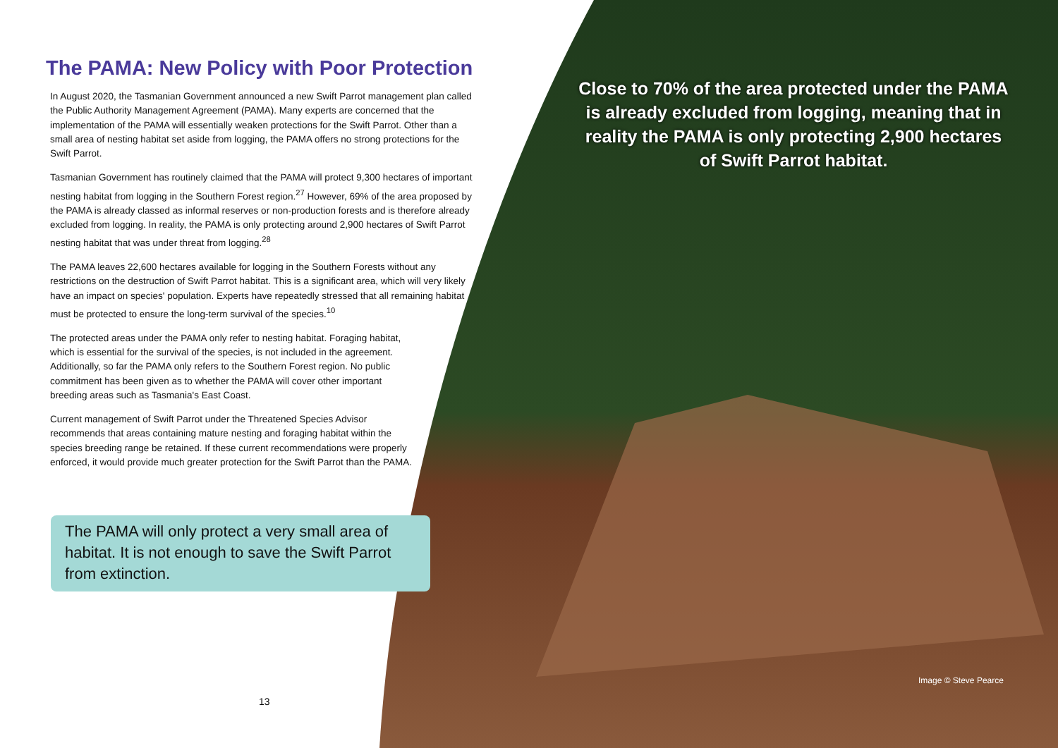The PAMA: New Policy with Poor Protection
In August 2020, the Tasmanian Government announced a new Swift Parrot management plan called the Public Authority Management Agreement (PAMA). Many experts are concerned that the implementation of the PAMA will essentially weaken protections for the Swift Parrot. Other than a small area of nesting habitat set aside from logging, the PAMA offers no strong protections for the Swift Parrot.
Tasmanian Government has routinely claimed that the PAMA will protect 9,300 hectares of important nesting habitat from logging in the Southern Forest region.<sup>27</sup> However, 69% of the area proposed by the PAMA is already classed as informal reserves or non-production forests and is therefore already excluded from logging. In reality, the PAMA is only protecting around 2,900 hectares of Swift Parrot nesting habitat that was under threat from logging.<sup>28</sup>
The PAMA leaves 22,600 hectares available for logging in the Southern Forests without any restrictions on the destruction of Swift Parrot habitat. This is a significant area, which will very likely have an impact on species' population. Experts have repeatedly stressed that all remaining habitat must be protected to ensure the long-term survival of the species.<sup>10</sup>
The protected areas under the PAMA only refer to nesting habitat. Foraging habitat, which is essential for the survival of the species, is not included in the agreement. Additionally, so far the PAMA only refers to the Southern Forest region. No public commitment has been given as to whether the PAMA will cover other important breeding areas such as Tasmania's East Coast.
Current management of Swift Parrot under the Threatened Species Advisor recommends that areas containing mature nesting and foraging habitat within the species breeding range be retained. If these current recommendations were properly enforced, it would provide much greater protection for the Swift Parrot than the PAMA.
The PAMA will only protect a very small area of habitat. It is not enough to save the Swift Parrot from extinction.
Close to 70% of the area protected under the PAMA is already excluded from logging, meaning that in reality the PAMA is only protecting 2,900 hectares of Swift Parrot habitat.
Image © Steve Pearce
13